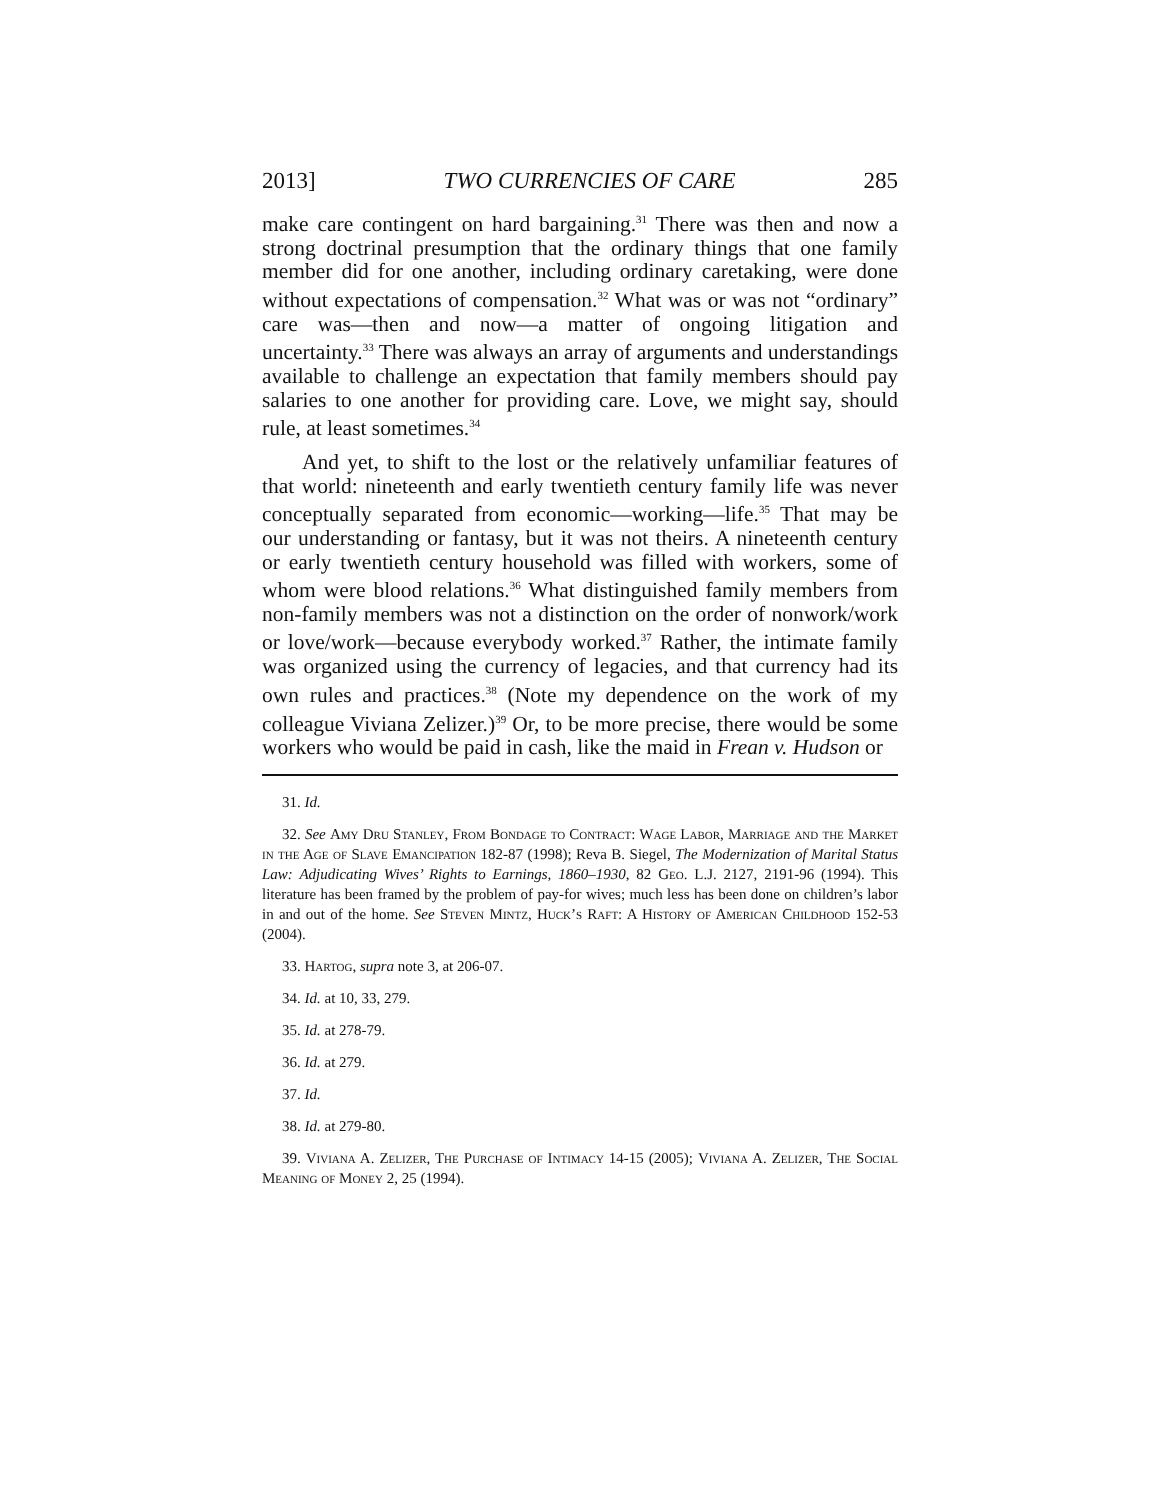2013] TWO CURRENCIES OF CARE 285
make care contingent on hard bargaining.<sup>31</sup> There was then and now a strong doctrinal presumption that the ordinary things that one family member did for one another, including ordinary caretaking, were done without expectations of compensation.<sup>32</sup> What was or was not “ordinary” care was—then and now—a matter of ongoing litigation and uncertainty.<sup>33</sup> There was always an array of arguments and understandings available to challenge an expectation that family members should pay salaries to one another for providing care. Love, we might say, should rule, at least sometimes.<sup>34</sup>
And yet, to shift to the lost or the relatively unfamiliar features of that world: nineteenth and early twentieth century family life was never conceptually separated from economic—working—life.<sup>35</sup> That may be our understanding or fantasy, but it was not theirs. A nineteenth century or early twentieth century household was filled with workers, some of whom were blood relations.<sup>36</sup> What distinguished family members from non-family members was not a distinction on the order of nonwork/work or love/work—because everybody worked.<sup>37</sup> Rather, the intimate family was organized using the currency of legacies, and that currency had its own rules and practices.<sup>38</sup> (Note my dependence on the work of my colleague Viviana Zelizer.)<sup>39</sup> Or, to be more precise, there would be some workers who would be paid in cash, like the maid in Frean v. Hudson or
31. Id.
32. See Amy Dru Stanley, From Bondage to Contract: Wage Labor, Marriage and the Market in the Age of Slave Emancipation 182-87 (1998); Reva B. Siegel, The Modernization of Marital Status Law: Adjudicating Wives’ Rights to Earnings, 1860–1930, 82 Geo. L.J. 2127, 2191-96 (1994). This literature has been framed by the problem of pay-for wives; much less has been done on children’s labor in and out of the home. See Steven Mintz, Huck’s Raft: A History of American Childhood 152-53 (2004).
33. Hartog, supra note 3, at 206-07.
34. Id. at 10, 33, 279.
35. Id. at 278-79.
36. Id. at 279.
37. Id.
38. Id. at 279-80.
39. Viviana A. Zelizer, The Purchase of Intimacy 14-15 (2005); Viviana A. Zelizer, The Social Meaning of Money 2, 25 (1994).